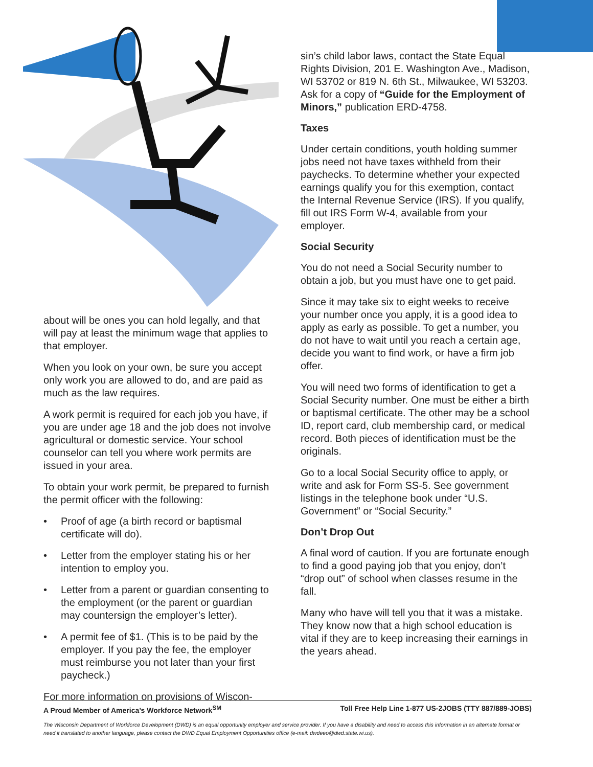about will be ones you can hold legally, and that will pay at least the minimum wage that applies to that employer.
When you look on your own, be sure you accept only work you are allowed to do, and are paid as much as the law requires.
A work permit is required for each job you have, if you are under age 18 and the job does not involve agricultural or domestic service. Your school counselor can tell you where work permits are issued in your area.
To obtain your work permit, be prepared to furnish the permit officer with the following:
• Proof of age (a birth record or baptismal certificate will do).
• Letter from the employer stating his or her intention to employ you.
• Letter from a parent or guardian consenting to the employment (or the parent or guardian may countersign the employer’s letter).
• A permit fee of $1. (This is to be paid by the employer. If you pay the fee, the employer must reimburse you not later than your first paycheck.)
For more information on provisions of Wiscon-
sin’s child labor laws, contact the State Equal Rights Division, 201 E. Washington Ave., Madison, WI 53702 or 819 N. 6th St., Milwaukee, WI 53203. Ask for a copy of “Guide for the Employment of Minors,” publication ERD-4758.
Taxes
Under certain conditions, youth holding summer jobs need not have taxes withheld from their paychecks. To determine whether your expected earnings qualify you for this exemption, contact the Internal Revenue Service (IRS). If you qualify, fill out IRS Form W-4, available from your employer.
Social Security
You do not need a Social Security number to obtain a job, but you must have one to get paid.
Since it may take six to eight weeks to receive your number once you apply, it is a good idea to apply as early as possible. To get a number, you do not have to wait until you reach a certain age, decide you want to find work, or have a firm job offer.
You will need two forms of identification to get a Social Security number. One must be either a birth or baptismal certificate. The other may be a school ID, report card, club membership card, or medical record. Both pieces of identification must be the originals.
Go to a local Social Security office to apply, or write and ask for Form SS-5. See government listings in the telephone book under “U.S. Government” or “Social Security.”
Don’t Drop Out
A final word of caution. If you are fortunate enough to find a good paying job that you enjoy, don’t “drop out” of school when classes resume in the fall.
Many who have will tell you that it was a mistake. They know now that a high school education is vital if they are to keep increasing their earnings in the years ahead.
A Proud Member of America’s Workforce Network<sup>SM</sup> Toll Free Help Line 1-877 US-2JOBS (TTY 887/889-JOBS)
The Wisconsin Department of Workforce Development (DWD) is an equal opportunity employer and service provider. If you have a disability and need to access this information in an alternate format or need it translated to another language, please contact the DWD Equal Employment Opportunities office (e-mail: dwdeeo@dwd.state.wi.us).